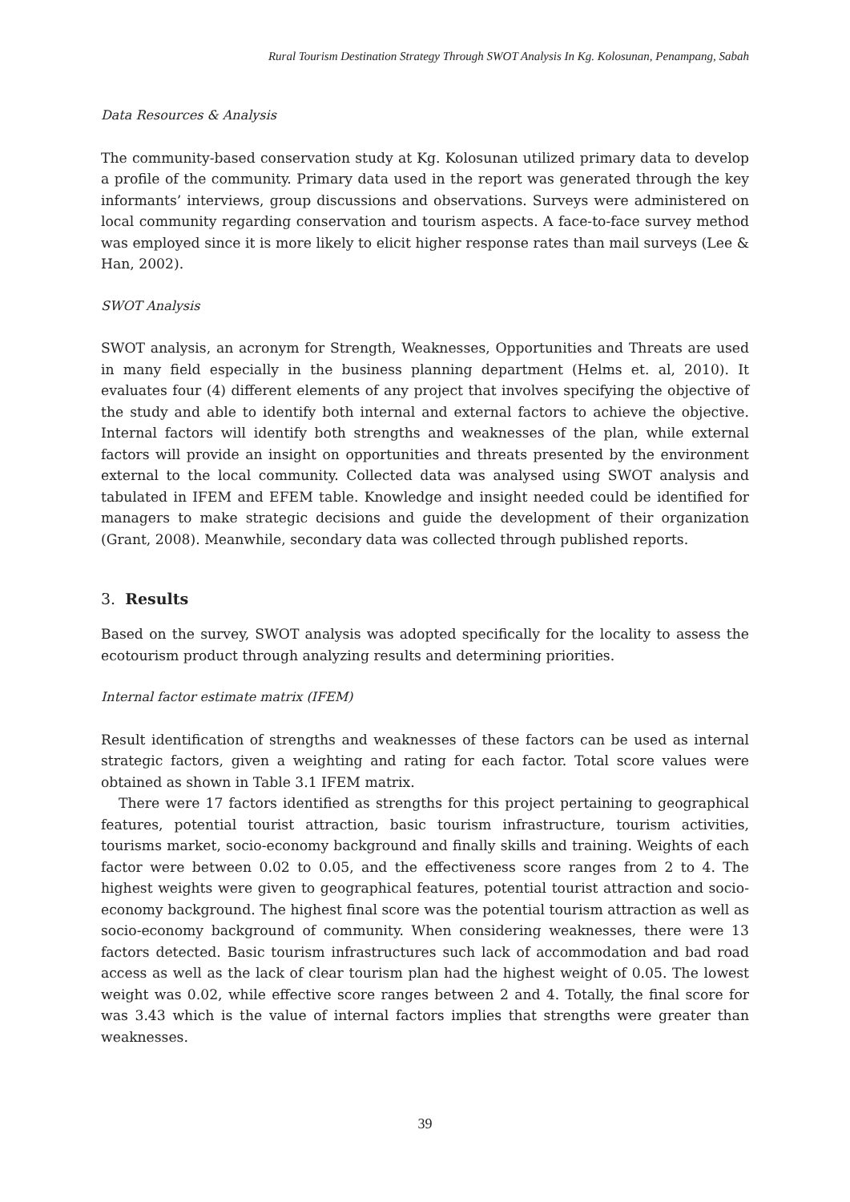Rural Tourism Destination Strategy Through SWOT Analysis In Kg. Kolosunan, Penampang, Sabah
Data Resources & Analysis
The community-based conservation study at Kg. Kolosunan utilized primary data to develop a profile of the community. Primary data used in the report was generated through the key informants’ interviews, group discussions and observations. Surveys were administered on local community regarding conservation and tourism aspects. A face-to-face survey method was employed since it is more likely to elicit higher response rates than mail surveys (Lee & Han, 2002).
SWOT Analysis
SWOT analysis, an acronym for Strength, Weaknesses, Opportunities and Threats are used in many field especially in the business planning department (Helms et. al, 2010). It evaluates four (4) different elements of any project that involves specifying the objective of the study and able to identify both internal and external factors to achieve the objective. Internal factors will identify both strengths and weaknesses of the plan, while external factors will provide an insight on opportunities and threats presented by the environment external to the local community. Collected data was analysed using SWOT analysis and tabulated in IFEM and EFEM table. Knowledge and insight needed could be identified for managers to make strategic decisions and guide the development of their organization (Grant, 2008). Meanwhile, secondary data was collected through published reports.
3. Results
Based on the survey, SWOT analysis was adopted specifically for the locality to assess the ecotourism product through analyzing results and determining priorities.
Internal factor estimate matrix (IFEM)
Result identification of strengths and weaknesses of these factors can be used as internal strategic factors, given a weighting and rating for each factor. Total score values were obtained as shown in Table 3.1 IFEM matrix.
There were 17 factors identified as strengths for this project pertaining to geographical features, potential tourist attraction, basic tourism infrastructure, tourism activities, tourisms market, socio-economy background and finally skills and training. Weights of each factor were between 0.02 to 0.05, and the effectiveness score ranges from 2 to 4. The highest weights were given to geographical features, potential tourist attraction and socio-economy background. The highest final score was the potential tourism attraction as well as socio-economy background of community. When considering weaknesses, there were 13 factors detected. Basic tourism infrastructures such lack of accommodation and bad road access as well as the lack of clear tourism plan had the highest weight of 0.05. The lowest weight was 0.02, while effective score ranges between 2 and 4. Totally, the final score for was 3.43 which is the value of internal factors implies that strengths were greater than weaknesses.
39